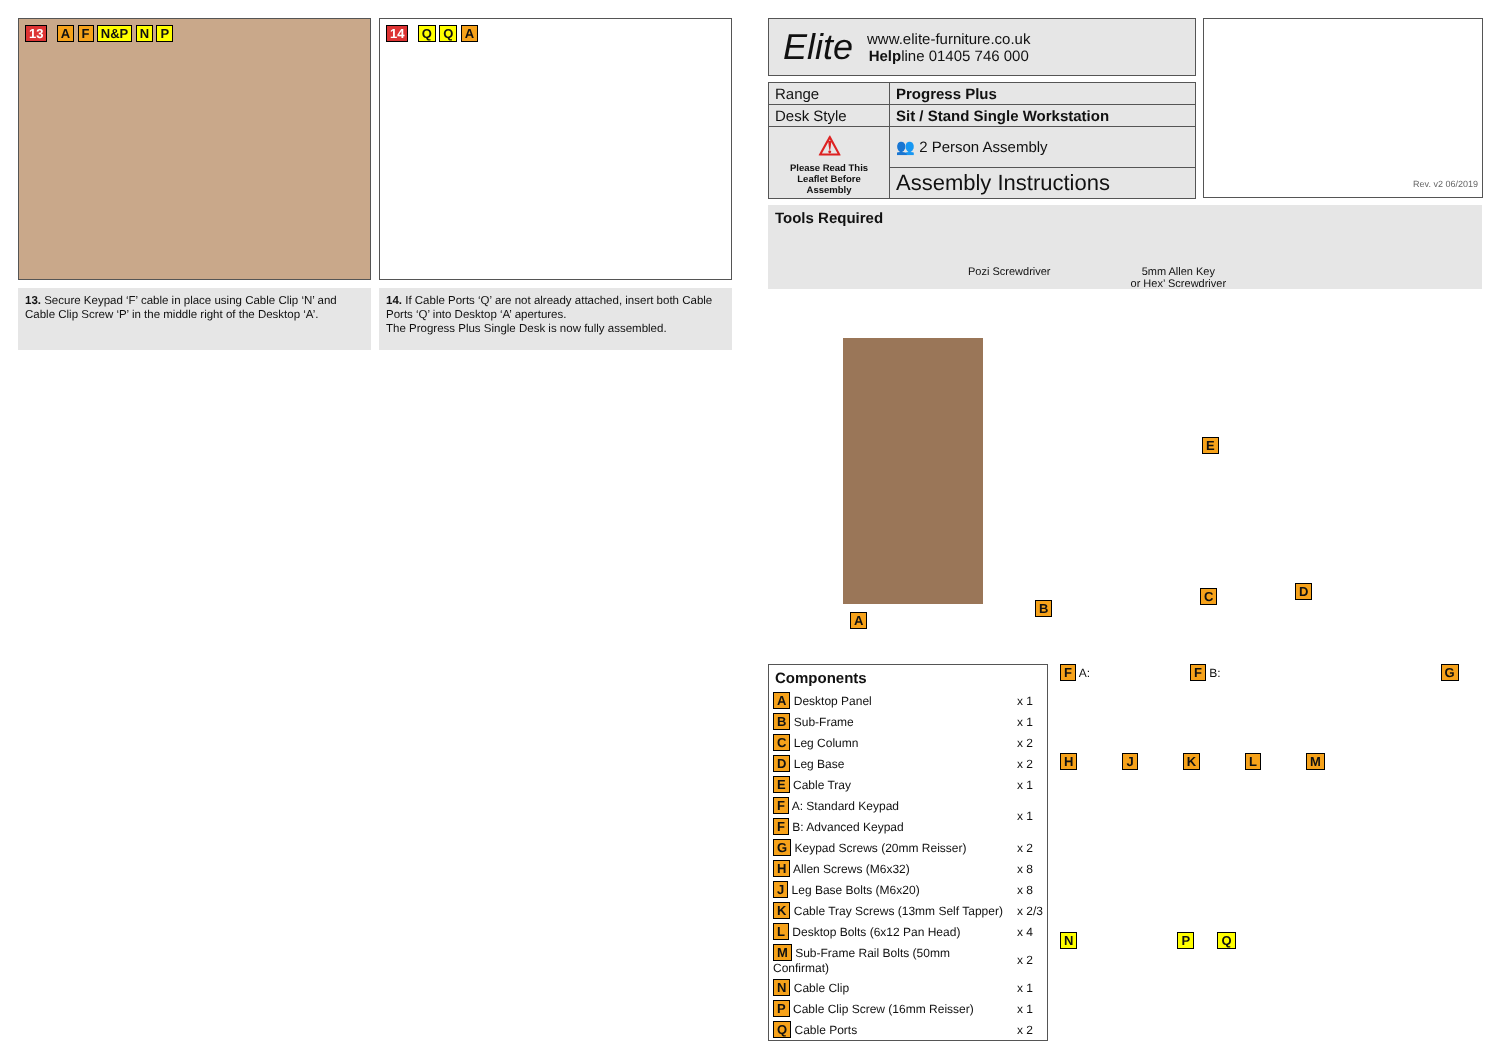13 A F N&P N P
13. Secure Keypad ‘F’ cable in place using Cable Clip ‘N’ and Cable Clip Screw ‘P’ in the middle right of the Desktop ‘A’.
14 Q Q A
14. If Cable Ports ‘Q’ are not already attached, insert both Cable Ports ‘Q’ into Desktop ‘A’ apertures.
The Progress Plus Single Desk is now fully assembled.
Elite
www.elite-furniture.co.uk
Helpline 01405 746 000
| Range | Progress Plus |
| Desk Style | Sit / Stand Single Workstation |
| ⚠ Please Read This Leaflet Before Assembly | 👥 2 Person Assembly |
| | Assembly Instructions |
Rev. v2 06/2019
Tools Required
Pozi Screwdriver 5mm Allen Key
or Hex’ Screwdriver
A
B
E
C D
Components
| A Desktop Panel | x 1 |
| B Sub-Frame | x 1 |
| C Leg Column | x 2 |
| D Leg Base | x 2 |
| E Cable Tray | x 1 |
| F A: Standard Keypad | x 1 |
| F B: Advanced Keypad | |
| G Keypad Screws (20mm Reisser) | x 2 |
| H Allen Screws (M6x32) | x 8 |
| J Leg Base Bolts (M6x20) | x 8 |
| K Cable Tray Screws (13mm Self Tapper) | x 2/3 |
| L Desktop Bolts (6x12 Pan Head) | x 4 |
| M Sub-Frame Rail Bolts (50mm Confirmat) | x 2 |
| N Cable Clip | x 1 |
| P Cable Clip Screw (16mm Reisser) | x 1 |
| Q Cable Ports | x 2 |
F A: F B: G
HJKLM
N P Q